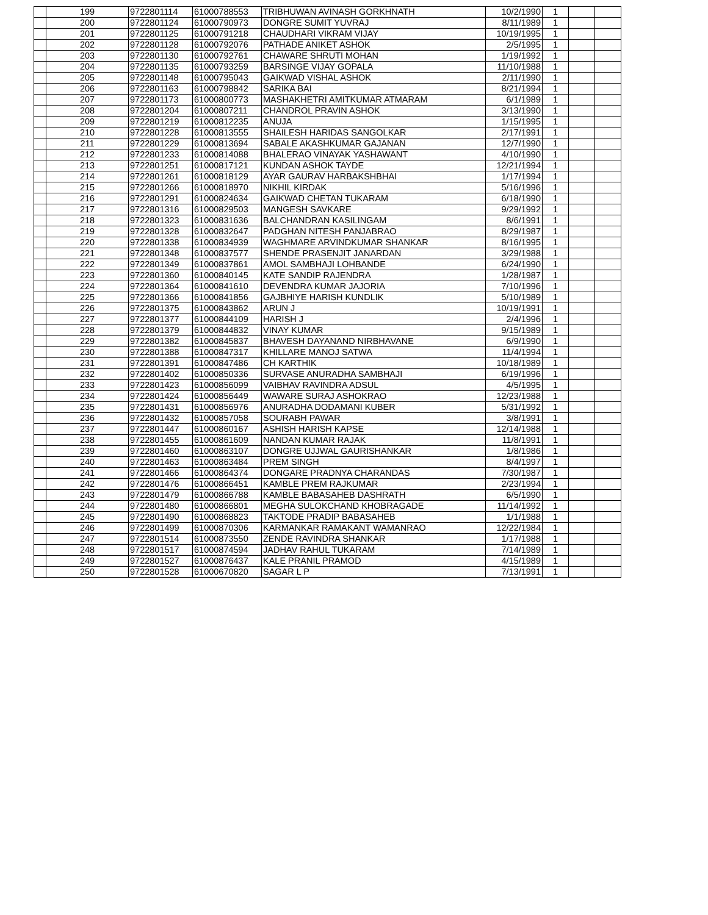| | 199 | 9722801114 | 61000788553 | TRIBHUWAN AVINASH GORKHNATH | 10/2/1990 | 1 | | |
| | 200 | 9722801124 | 61000790973 | DONGRE SUMIT YUVRAJ | 8/11/1989 | 1 | | |
| | 201 | 9722801125 | 61000791218 | CHAUDHARI VIKRAM VIJAY | 10/19/1995 | 1 | | |
| | 202 | 9722801128 | 61000792076 | PATHADE ANIKET ASHOK | 2/5/1995 | 1 | | |
| | 203 | 9722801130 | 61000792761 | CHAWARE SHRUTI MOHAN | 1/19/1992 | 1 | | |
| | 204 | 9722801135 | 61000793259 | BARSINGE VIJAY GOPALA | 11/10/1988 | 1 | | |
| | 205 | 9722801148 | 61000795043 | GAIKWAD VISHAL ASHOK | 2/11/1990 | 1 | | |
| | 206 | 9722801163 | 61000798842 | SARIKA BAI | 8/21/1994 | 1 | | |
| | 207 | 9722801173 | 61000800773 | MASHAKHETRI AMITKUMAR ATMARAM | 6/1/1989 | 1 | | |
| | 208 | 9722801204 | 61000807211 | CHANDROL PRAVIN ASHOK | 3/13/1990 | 1 | | |
| | 209 | 9722801219 | 61000812235 | ANUJA | 1/15/1995 | 1 | | |
| | 210 | 9722801228 | 61000813555 | SHAILESH HARIDAS SANGOLKAR | 2/17/1991 | 1 | | |
| | 211 | 9722801229 | 61000813694 | SABALE AKASHKUMAR GAJANAN | 12/7/1990 | 1 | | |
| | 212 | 9722801233 | 61000814088 | BHALERAO VINAYAK YASHAWANT | 4/10/1990 | 1 | | |
| | 213 | 9722801251 | 61000817121 | KUNDAN ASHOK TAYDE | 12/21/1994 | 1 | | |
| | 214 | 9722801261 | 61000818129 | AYAR GAURAV HARBAKSHBHAI | 1/17/1994 | 1 | | |
| | 215 | 9722801266 | 61000818970 | NIKHIL KIRDAK | 5/16/1996 | 1 | | |
| | 216 | 9722801291 | 61000824634 | GAIKWAD CHETAN TUKARAM | 6/18/1990 | 1 | | |
| | 217 | 9722801316 | 61000829503 | MANGESH SAVKARE | 9/29/1992 | 1 | | |
| | 218 | 9722801323 | 61000831636 | BALCHANDRAN KASILINGAM | 8/6/1991 | 1 | | |
| | 219 | 9722801328 | 61000832647 | PADGHAN NITESH PANJABRAO | 8/29/1987 | 1 | | |
| | 220 | 9722801338 | 61000834939 | WAGHMARE ARVINDKUMAR SHANKAR | 8/16/1995 | 1 | | |
| | 221 | 9722801348 | 61000837577 | SHENDE PRASENJIT JANARDAN | 3/29/1988 | 1 | | |
| | 222 | 9722801349 | 61000837861 | AMOL SAMBHAJI LOHBANDE | 6/24/1990 | 1 | | |
| | 223 | 9722801360 | 61000840145 | KATE SANDIP RAJENDRA | 1/28/1987 | 1 | | |
| | 224 | 9722801364 | 61000841610 | DEVENDRA KUMAR JAJORIA | 7/10/1996 | 1 | | |
| | 225 | 9722801366 | 61000841856 | GAJBHIYE HARISH KUNDLIK | 5/10/1989 | 1 | | |
| | 226 | 9722801375 | 61000843862 | ARUN J | 10/19/1991 | 1 | | |
| | 227 | 9722801377 | 61000844109 | HARISH J | 2/4/1996 | 1 | | |
| | 228 | 9722801379 | 61000844832 | VINAY KUMAR | 9/15/1989 | 1 | | |
| | 229 | 9722801382 | 61000845837 | BHAVESH DAYANAND NIRBHAVANE | 6/9/1990 | 1 | | |
| | 230 | 9722801388 | 61000847317 | KHILLARE MANOJ SATWA | 11/4/1994 | 1 | | |
| | 231 | 9722801391 | 61000847486 | CH KARTHIK | 10/18/1989 | 1 | | |
| | 232 | 9722801402 | 61000850336 | SURVASE ANURADHA SAMBHAJI | 6/19/1996 | 1 | | |
| | 233 | 9722801423 | 61000856099 | VAIBHAV RAVINDRA ADSUL | 4/5/1995 | 1 | | |
| | 234 | 9722801424 | 61000856449 | WAWARE SURAJ ASHOKRAO | 12/23/1988 | 1 | | |
| | 235 | 9722801431 | 61000856976 | ANURADHA DODAMANI KUBER | 5/31/1992 | 1 | | |
| | 236 | 9722801432 | 61000857058 | SOURABH PAWAR | 3/8/1991 | 1 | | |
| | 237 | 9722801447 | 61000860167 | ASHISH HARISH KAPSE | 12/14/1988 | 1 | | |
| | 238 | 9722801455 | 61000861609 | NANDAN KUMAR RAJAK | 11/8/1991 | 1 | | |
| | 239 | 9722801460 | 61000863107 | DONGRE UJJWAL GAURISHANKAR | 1/8/1986 | 1 | | |
| | 240 | 9722801463 | 61000863484 | PREM SINGH | 8/4/1997 | 1 | | |
| | 241 | 9722801466 | 61000864374 | DONGARE PRADNYA CHARANDAS | 7/30/1987 | 1 | | |
| | 242 | 9722801476 | 61000866451 | KAMBLE PREM RAJKUMAR | 2/23/1994 | 1 | | |
| | 243 | 9722801479 | 61000866788 | KAMBLE BABASAHEB DASHRATH | 6/5/1990 | 1 | | |
| | 244 | 9722801480 | 61000866801 | MEGHA SULOKCHAND KHOBRAGADE | 11/14/1992 | 1 | | |
| | 245 | 9722801490 | 61000868823 | TAKTODE PRADIP BABASAHEB | 1/1/1988 | 1 | | |
| | 246 | 9722801499 | 61000870306 | KARMANKAR RAMAKANT WAMANRAO | 12/22/1984 | 1 | | |
| | 247 | 9722801514 | 61000873550 | ZENDE RAVINDRA SHANKAR | 1/17/1988 | 1 | | |
| | 248 | 9722801517 | 61000874594 | JADHAV RAHUL TUKARAM | 7/14/1989 | 1 | | |
| | 249 | 9722801527 | 61000876437 | KALE PRANIL PRAMOD | 4/15/1989 | 1 | | |
| | 250 | 9722801528 | 61000670820 | SAGAR L P | 7/13/1991 | 1 | | |